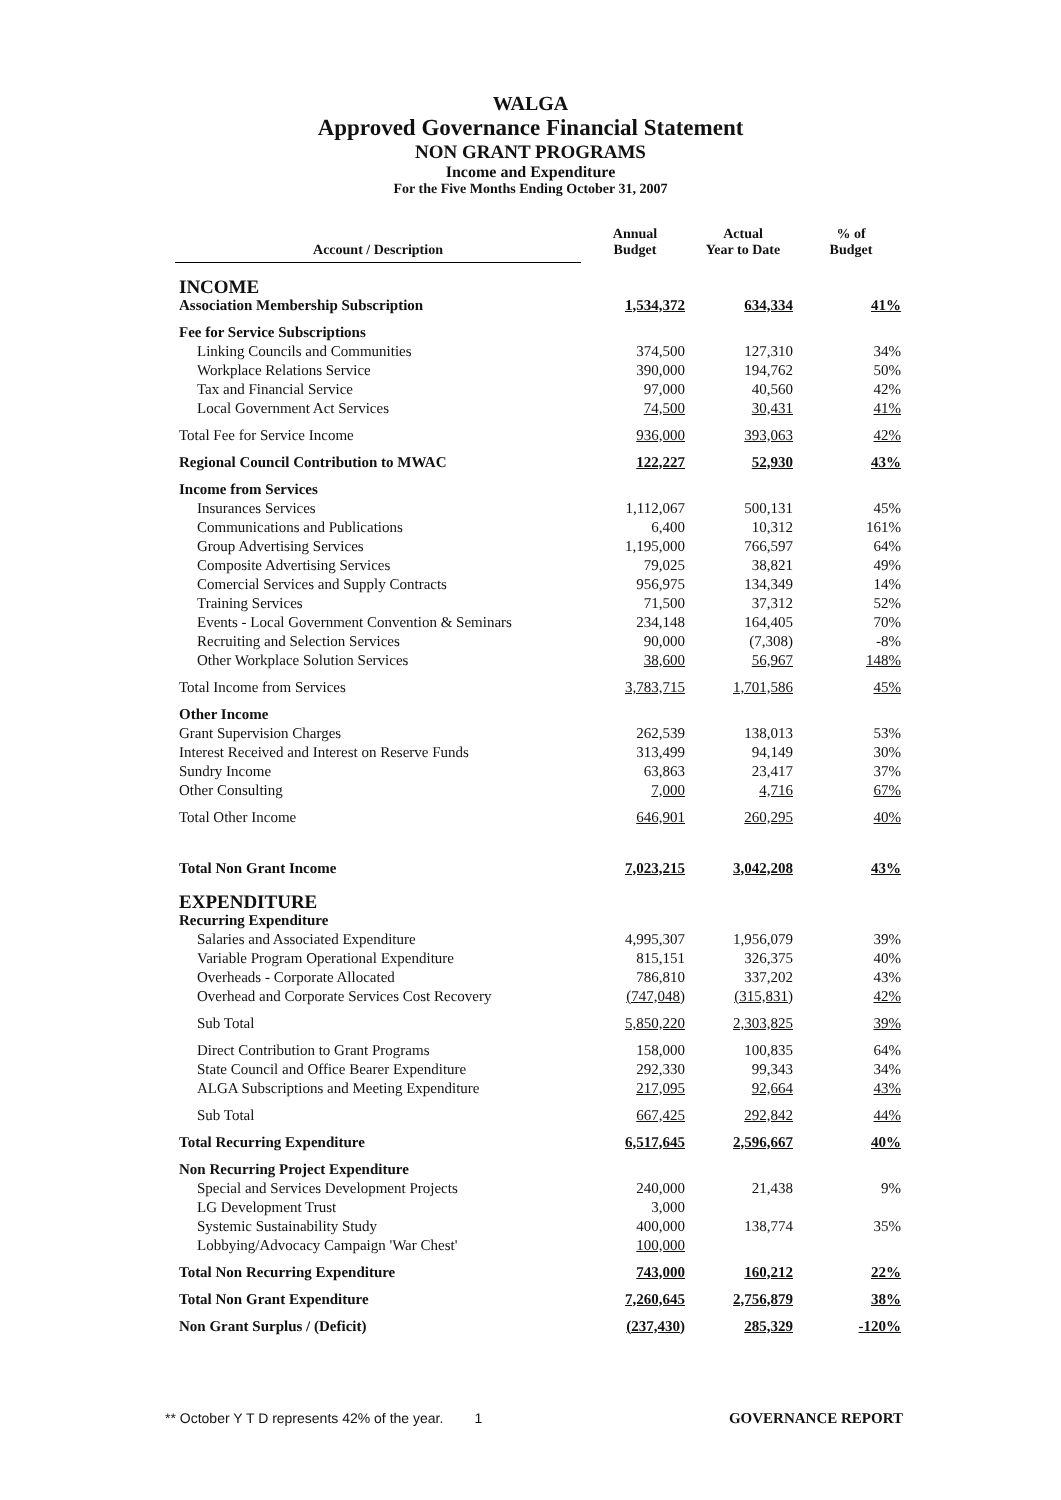WALGA
Approved Governance Financial Statement
NON GRANT PROGRAMS
Income and Expenditure
For the Five Months Ending October 31, 2007
| Account / Description | Annual Budget | Actual Year to Date | % of Budget |
| --- | --- | --- | --- |
| INCOME | | | |
| Association Membership Subscription | 1,534,372 | 634,334 | 41% |
| Fee for Service Subscriptions | | | |
| Linking Councils and Communities | 374,500 | 127,310 | 34% |
| Workplace Relations Service | 390,000 | 194,762 | 50% |
| Tax and Financial Service | 97,000 | 40,560 | 42% |
| Local Government Act Services | 74,500 | 30,431 | 41% |
| Total Fee for Service Income | 936,000 | 393,063 | 42% |
| Regional Council Contribution to MWAC | 122,227 | 52,930 | 43% |
| Income from Services | | | |
| Insurances Services | 1,112,067 | 500,131 | 45% |
| Communications and Publications | 6,400 | 10,312 | 161% |
| Group Advertising Services | 1,195,000 | 766,597 | 64% |
| Composite Advertising Services | 79,025 | 38,821 | 49% |
| Comercial Services and Supply Contracts | 956,975 | 134,349 | 14% |
| Training Services | 71,500 | 37,312 | 52% |
| Events - Local Government Convention & Seminars | 234,148 | 164,405 | 70% |
| Recruiting and Selection Services | 90,000 | (7,308) | -8% |
| Other Workplace Solution Services | 38,600 | 56,967 | 148% |
| Total Income from Services | 3,783,715 | 1,701,586 | 45% |
| Other Income | | | |
| Grant Supervision Charges | 262,539 | 138,013 | 53% |
| Interest Received and Interest on Reserve Funds | 313,499 | 94,149 | 30% |
| Sundry Income | 63,863 | 23,417 | 37% |
| Other Consulting | 7,000 | 4,716 | 67% |
| Total Other Income | 646,901 | 260,295 | 40% |
| Total Non Grant Income | 7,023,215 | 3,042,208 | 43% |
| EXPENDITURE | | | |
| Recurring Expenditure | | | |
| Salaries and Associated Expenditure | 4,995,307 | 1,956,079 | 39% |
| Variable Program Operational Expenditure | 815,151 | 326,375 | 40% |
| Overheads - Corporate Allocated | 786,810 | 337,202 | 43% |
| Overhead and Corporate Services Cost Recovery | (747,048) | (315,831) | 42% |
| Sub Total | 5,850,220 | 2,303,825 | 39% |
| Direct Contribution to Grant Programs | 158,000 | 100,835 | 64% |
| State Council and Office Bearer Expenditure | 292,330 | 99,343 | 34% |
| ALGA Subscriptions and Meeting Expenditure | 217,095 | 92,664 | 43% |
| Sub Total | 667,425 | 292,842 | 44% |
| Total Recurring Expenditure | 6,517,645 | 2,596,667 | 40% |
| Non Recurring Project Expenditure | | | |
| Special and Services Development Projects | 240,000 | 21,438 | 9% |
| LG Development Trust | 3,000 | | |
| Systemic Sustainability Study | 400,000 | 138,774 | 35% |
| Lobbying/Advocacy Campaign 'War Chest' | 100,000 | | |
| Total Non Recurring Expenditure | 743,000 | 160,212 | 22% |
| Total Non Grant Expenditure | 7,260,645 | 2,756,879 | 38% |
| Non Grant Surplus / (Deficit) | (237,430) | 285,329 | -120% |
** October Y T D represents 42% of the year. 1 GOVERNANCE REPORT